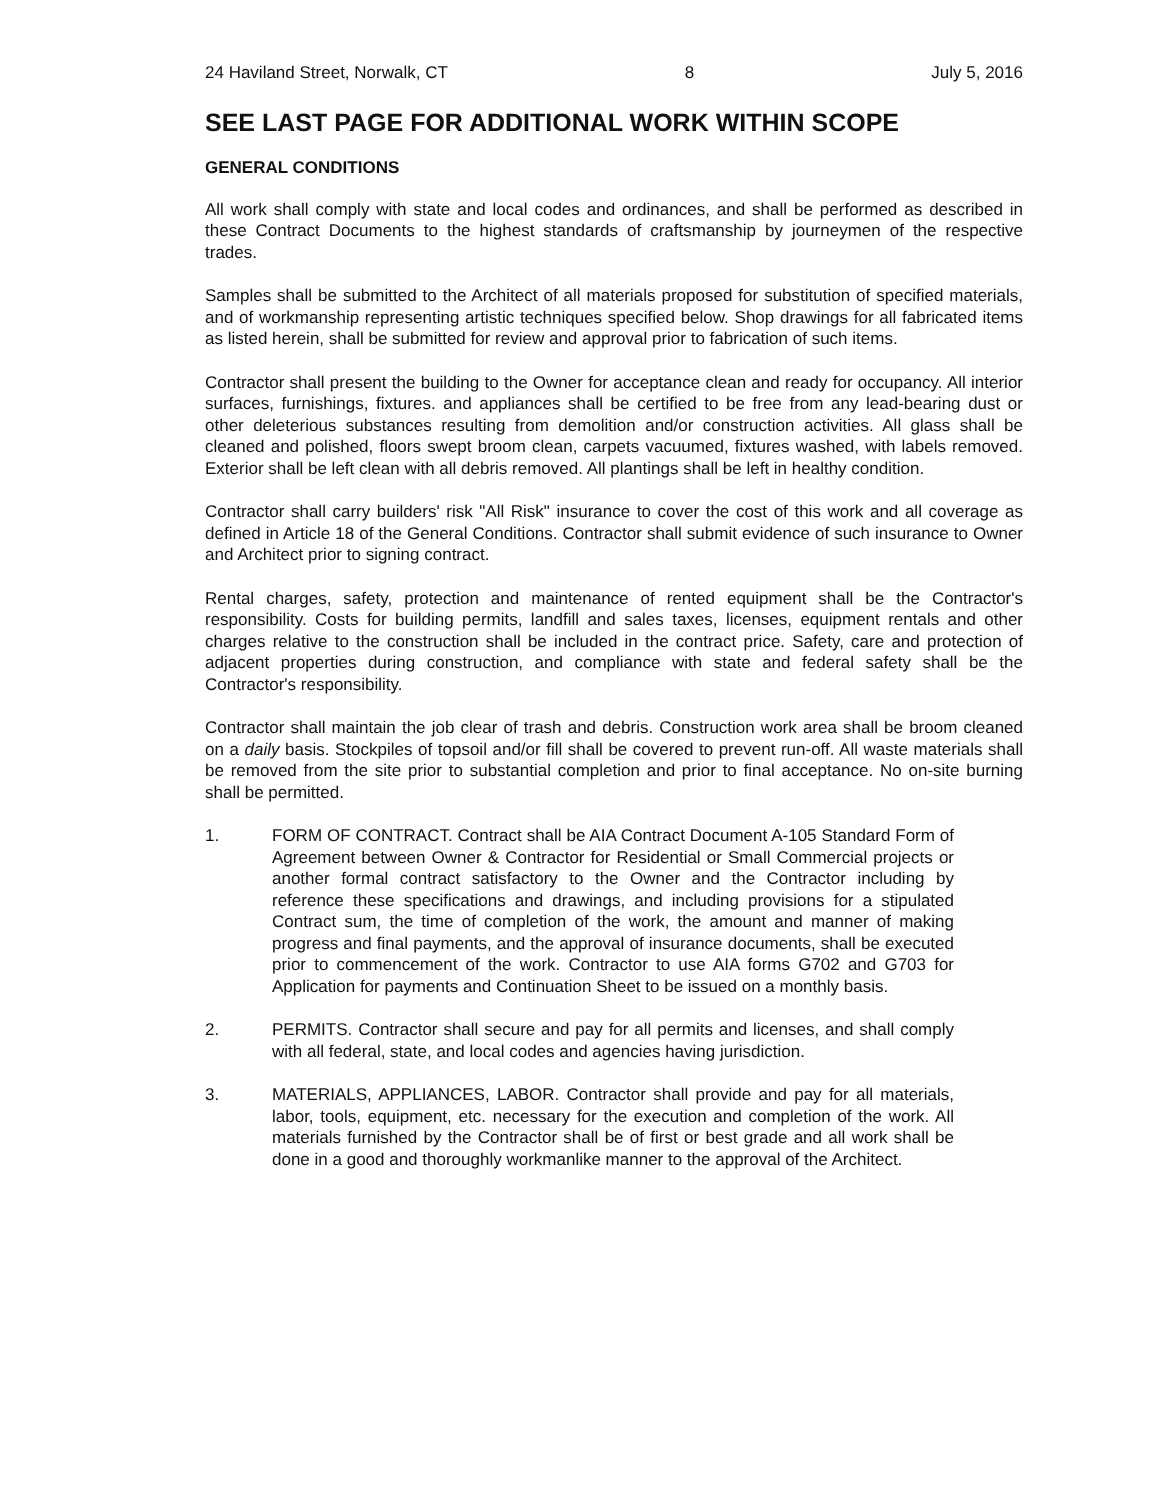24 Haviland Street, Norwalk, CT 8 July 5, 2016
SEE LAST PAGE FOR ADDITIONAL WORK WITHIN SCOPE
GENERAL CONDITIONS
All work shall comply with state and local codes and ordinances, and shall be performed as described in these Contract Documents to the highest standards of craftsmanship by journeymen of the respective trades.
Samples shall be submitted to the Architect of all materials proposed for substitution of specified materials, and of workmanship representing artistic techniques specified below. Shop drawings for all fabricated items as listed herein, shall be submitted for review and approval prior to fabrication of such items.
Contractor shall present the building to the Owner for acceptance clean and ready for occupancy. All interior surfaces, furnishings, fixtures. and appliances shall be certified to be free from any lead-bearing dust or other deleterious substances resulting from demolition and/or construction activities. All glass shall be cleaned and polished, floors swept broom clean, carpets vacuumed, fixtures washed, with labels removed. Exterior shall be left clean with all debris removed. All plantings shall be left in healthy condition.
Contractor shall carry builders' risk "All Risk" insurance to cover the cost of this work and all coverage as defined in Article 18 of the General Conditions. Contractor shall submit evidence of such insurance to Owner and Architect prior to signing contract.
Rental charges, safety, protection and maintenance of rented equipment shall be the Contractor's responsibility. Costs for building permits, landfill and sales taxes, licenses, equipment rentals and other charges relative to the construction shall be included in the contract price. Safety, care and protection of adjacent properties during construction, and compliance with state and federal safety shall be the Contractor's responsibility.
Contractor shall maintain the job clear of trash and debris. Construction work area shall be broom cleaned on a daily basis. Stockpiles of topsoil and/or fill shall be covered to prevent run-off. All waste materials shall be removed from the site prior to substantial completion and prior to final acceptance. No on-site burning shall be permitted.
1. FORM OF CONTRACT. Contract shall be AIA Contract Document A-105 Standard Form of Agreement between Owner & Contractor for Residential or Small Commercial projects or another formal contract satisfactory to the Owner and the Contractor including by reference these specifications and drawings, and including provisions for a stipulated Contract sum, the time of completion of the work, the amount and manner of making progress and final payments, and the approval of insurance documents, shall be executed prior to commencement of the work. Contractor to use AIA forms G702 and G703 for Application for payments and Continuation Sheet to be issued on a monthly basis.
2. PERMITS. Contractor shall secure and pay for all permits and licenses, and shall comply with all federal, state, and local codes and agencies having jurisdiction.
3. MATERIALS, APPLIANCES, LABOR. Contractor shall provide and pay for all materials, labor, tools, equipment, etc. necessary for the execution and completion of the work. All materials furnished by the Contractor shall be of first or best grade and all work shall be done in a good and thoroughly workmanlike manner to the approval of the Architect.